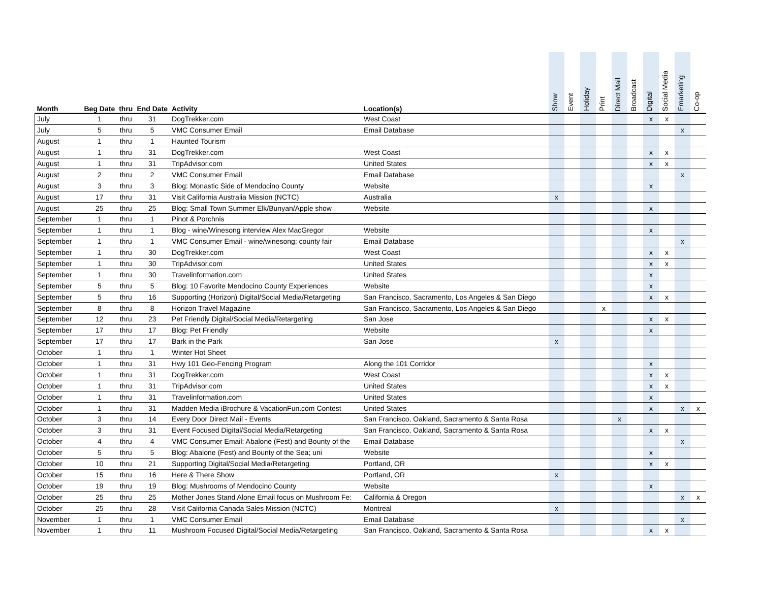| Month | Beg Date | thru | End Date | Activity | Location(s) | Show | Event | Holiday | Print | Direct Mail | Broadcast | Digital | Social Media | Emarketing | Co-op |
| --- | --- | --- | --- | --- | --- | --- | --- | --- | --- | --- | --- | --- | --- | --- | --- |
| July | 1 | thru | 31 | DogTrekker.com | West Coast | | | | | | | x | x | | |
| July | 5 | thru | 5 | VMC Consumer Email | Email Database | | | | | | | | | x | |
| August | 1 | thru | 1 | Haunted Tourism | | | | | | | | | | | |
| August | 1 | thru | 31 | DogTrekker.com | West Coast | | | | | | | x | x | | |
| August | 1 | thru | 31 | TripAdvisor.com | United States | | | | | | | x | x | | |
| August | 2 | thru | 2 | VMC Consumer Email | Email Database | | | | | | | | | x | |
| August | 3 | thru | 3 | Blog: Monastic Side of Mendocino County | Website | | | | | | | x | | | |
| August | 17 | thru | 31 | Visit California Australia Mission (NCTC) | Australia | x | | | | | | | | | |
| August | 25 | thru | 25 | Blog: Small Town Summer Elk/Bunyan/Apple show | Website | | | | | | | x | | | |
| September | 1 | thru | 1 | Pinot & Porchnis | | | | | | | | | | | |
| September | 1 | thru | 1 | Blog - wine/Winesong interview Alex MacGregor | Website | | | | | | | x | | | |
| September | 1 | thru | 1 | VMC Consumer Email - wine/winesong; county fair | Email Database | | | | | | | | | x | |
| September | 1 | thru | 30 | DogTrekker.com | West Coast | | | | | | | x | x | | |
| September | 1 | thru | 30 | TripAdvisor.com | United States | | | | | | | x | x | | |
| September | 1 | thru | 30 | Travelinformation.com | United States | | | | | | | x | | | |
| September | 5 | thru | 5 | Blog: 10 Favorite Mendocino County Experiences | Website | | | | | | | x | | | |
| September | 5 | thru | 16 | Supporting (Horizon) Digital/Social Media/Retargeting | San Francisco, Sacramento, Los Angeles & San Diego | | | | | | | x | x | | |
| September | 8 | thru | 8 | Horizon Travel Magazine | San Francisco, Sacramento, Los Angeles & San Diego | | | | x | | | | | | |
| September | 12 | thru | 23 | Pet Friendly Digital/Social Media/Retargeting | San Jose | | | | | | | x | x | | |
| September | 17 | thru | 17 | Blog: Pet Friendly | Website | | | | | | | x | | | |
| September | 17 | thru | 17 | Bark in the Park | San Jose | x | | | | | | | | | |
| October | 1 | thru | 1 | Winter Hot Sheet | | | | | | | | | | | |
| October | 1 | thru | 31 | Hwy 101 Geo-Fencing Program | Along the 101 Corridor | | | | | | | x | | | |
| October | 1 | thru | 31 | DogTrekker.com | West Coast | | | | | | | x | x | | |
| October | 1 | thru | 31 | TripAdvisor.com | United States | | | | | | | x | x | | |
| October | 1 | thru | 31 | Travelinformation.com | United States | | | | | | | x | | | |
| October | 1 | thru | 31 | Madden Media iBrochure & VacationFun.com Contest | United States | | | | | | | x | | x | x |
| October | 3 | thru | 14 | Every Door Direct Mail - Events | San Francisco, Oakland, Sacramento & Santa Rosa | | | | | x | | | | | |
| October | 3 | thru | 31 | Event Focused Digital/Social Media/Retargeting | San Francisco, Oakland, Sacramento & Santa Rosa | | | | | | | x | x | | |
| October | 4 | thru | 4 | VMC Consumer Email: Abalone (Fest) and Bounty of the | Email Database | | | | | | | | | x | |
| October | 5 | thru | 5 | Blog: Abalone (Fest) and Bounty of the Sea; uni | Website | | | | | | | x | | | |
| October | 10 | thru | 21 | Supporting Digital/Social Media/Retargeting | Portland, OR | | | | | | | x | x | | |
| October | 15 | thru | 16 | Here & There Show | Portland, OR | x | | | | | | | | | |
| October | 19 | thru | 19 | Blog: Mushrooms of Mendocino County | Website | | | | | | | x | | | |
| October | 25 | thru | 25 | Mother Jones Stand Alone Email focus on Mushroom Fe: | California & Oregon | | | | | | | | | x | x |
| October | 25 | thru | 28 | Visit California Canada Sales Mission (NCTC) | Montreal | x | | | | | | | | | |
| November | 1 | thru | 1 | VMC Consumer Email | Email Database | | | | | | | | | x | |
| November | 1 | thru | 11 | Mushroom Focused Digital/Social Media/Retargeting | San Francisco, Oakland, Sacramento & Santa Rosa | | | | | | | x | x | | |